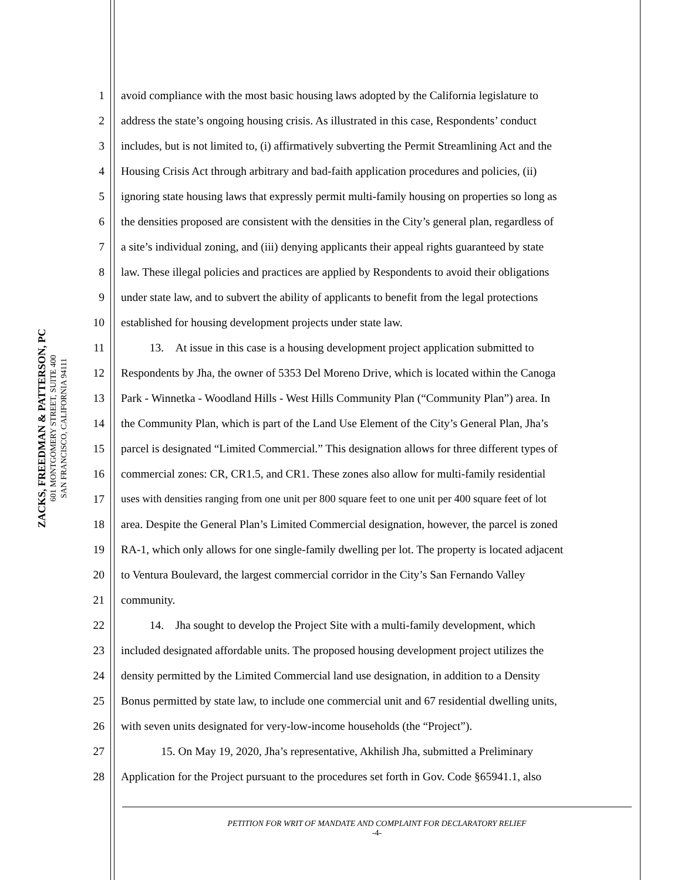ZACKS, FREEDMAN & PATTERSON, PC
601 MONTGOMERY STREET, SUITE 400
SAN FRANCISCO, CALIFORNIA 94111
1 avoid compliance with the most basic housing laws adopted by the California legislature to
2 address the state’s ongoing housing crisis. As illustrated in this case, Respondents’ conduct
3 includes, but is not limited to, (i) affirmatively subverting the Permit Streamlining Act and the
4 Housing Crisis Act through arbitrary and bad-faith application procedures and policies, (ii)
5 ignoring state housing laws that expressly permit multi-family housing on properties so long as
6 the densities proposed are consistent with the densities in the City’s general plan, regardless of
7 a site’s individual zoning, and (iii) denying applicants their appeal rights guaranteed by state
8 law. These illegal policies and practices are applied by Respondents to avoid their obligations
9 under state law, and to subvert the ability of applicants to benefit from the legal protections
10 established for housing development projects under state law.
11   13. At issue in this case is a housing development project application submitted to
12 Respondents by Jha, the owner of 5353 Del Moreno Drive, which is located within the Canoga
13 Park - Winnetka - Woodland Hills - West Hills Community Plan (“Community Plan”) area. In
14 the Community Plan, which is part of the Land Use Element of the City’s General Plan, Jha’s
15 parcel is designated “Limited Commercial.” This designation allows for three different types of
16 commercial zones: CR, CR1.5, and CR1. These zones also allow for multi-family residential
17 uses with densities ranging from one unit per 800 square feet to one unit per 400 square feet of lot
18 area. Despite the General Plan’s Limited Commercial designation, however, the parcel is zoned
19 RA-1, which only allows for one single-family dwelling per lot. The property is located adjacent
20 to Ventura Boulevard, the largest commercial corridor in the City’s San Fernando Valley
21 community.
22   14. Jha sought to develop the Project Site with a multi-family development, which
23 included designated affordable units. The proposed housing development project utilizes the
24 density permitted by the Limited Commercial land use designation, in addition to a Density
25 Bonus permitted by state law, to include one commercial unit and 67 residential dwelling units,
26 with seven units designated for very-low-income households (the “Project”).
27    15. On May 19, 2020, Jha’s representative, Akhilish Jha, submitted a Preliminary
28 Application for the Project pursuant to the procedures set forth in Gov. Code §65941.1, also
PETITION FOR WRIT OF MANDATE AND COMPLAINT FOR DECLARATORY RELIEF
-4-